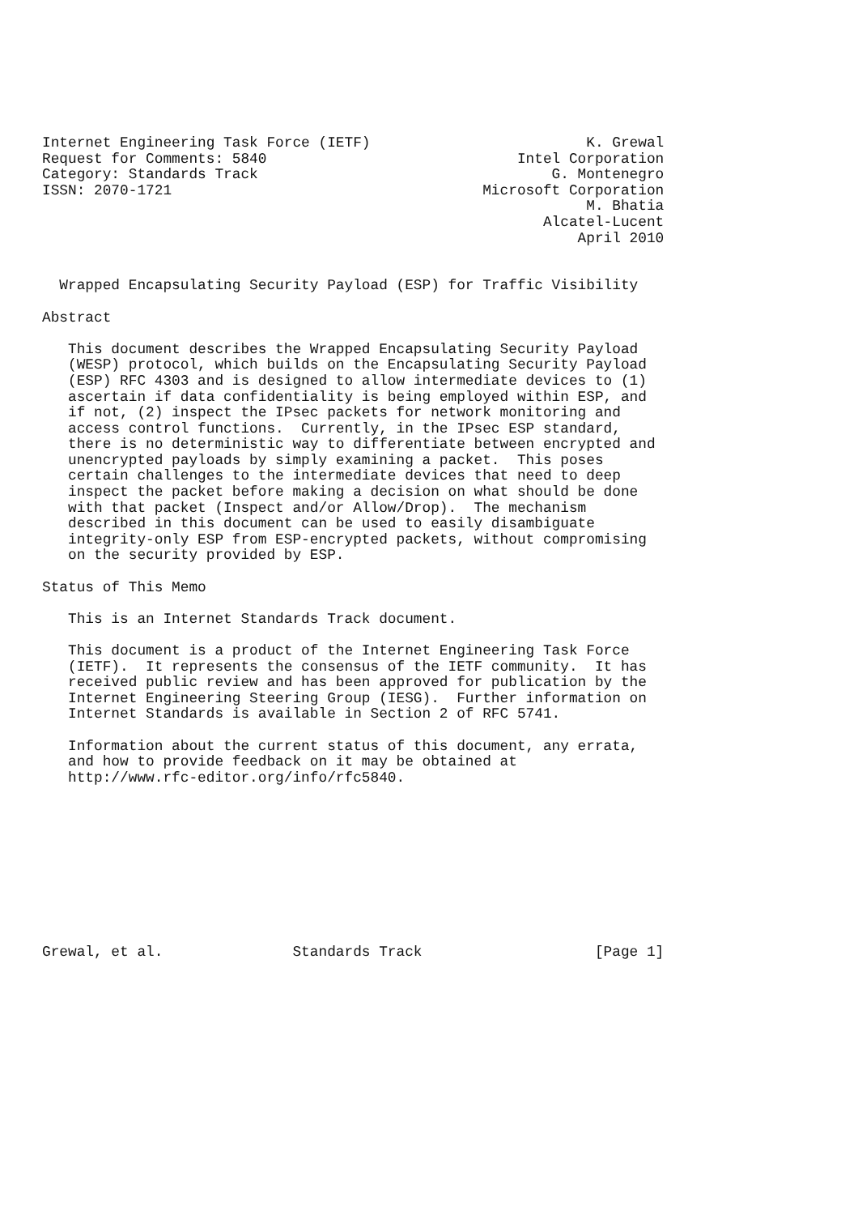Internet Engineering Task Force (IETF)                         K. Grewal
Request for Comments: 5840                             Intel Corporation
Category: Standards Track                                  G. Montenegro
ISSN: 2070-1721                                    Microsoft Corporation
                                                               M. Bhatia
                                                          Alcatel-Lucent
                                                              April 2010


  Wrapped Encapsulating Security Payload (ESP) for Traffic Visibility

Abstract

   This document describes the Wrapped Encapsulating Security Payload
   (WESP) protocol, which builds on the Encapsulating Security Payload
   (ESP) RFC 4303 and is designed to allow intermediate devices to (1)
   ascertain if data confidentiality is being employed within ESP, and
   if not, (2) inspect the IPsec packets for network monitoring and
   access control functions.  Currently, in the IPsec ESP standard,
   there is no deterministic way to differentiate between encrypted and
   unencrypted payloads by simply examining a packet.  This poses
   certain challenges to the intermediate devices that need to deep
   inspect the packet before making a decision on what should be done
   with that packet (Inspect and/or Allow/Drop).  The mechanism
   described in this document can be used to easily disambiguate
   integrity-only ESP from ESP-encrypted packets, without compromising
   on the security provided by ESP.

Status of This Memo

   This is an Internet Standards Track document.

   This document is a product of the Internet Engineering Task Force
   (IETF).  It represents the consensus of the IETF community.  It has
   received public review and has been approved for publication by the
   Internet Engineering Steering Group (IESG).  Further information on
   Internet Standards is available in Section 2 of RFC 5741.

   Information about the current status of this document, any errata,
   and how to provide feedback on it may be obtained at
   http://www.rfc-editor.org/info/rfc5840.










Grewal, et al.               Standards Track                    [Page 1]